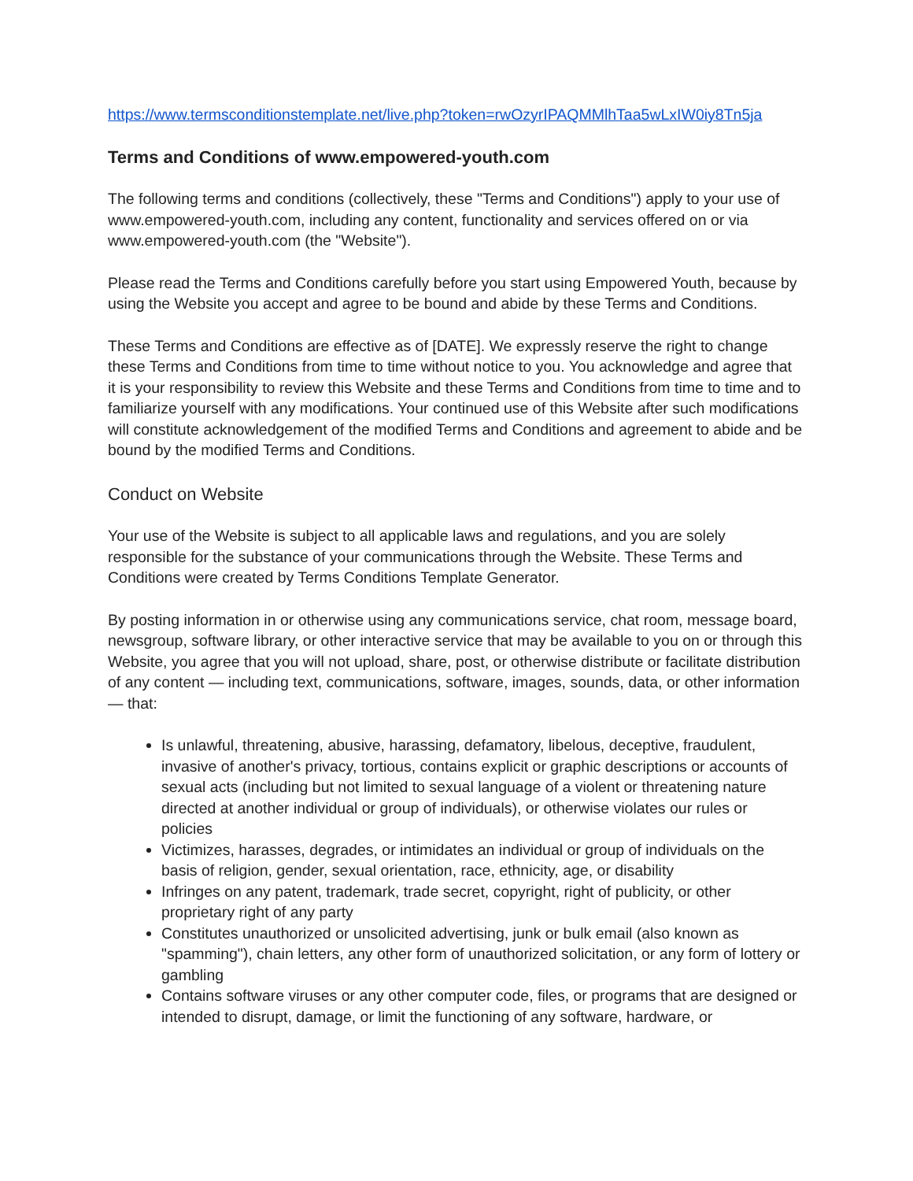https://www.termsconditionstemplate.net/live.php?token=rwOzyrIPAQMMlhTaa5wLxIW0iy8Tn5ja
Terms and Conditions of www.empowered-youth.com
The following terms and conditions (collectively, these "Terms and Conditions") apply to your use of www.empowered-youth.com, including any content, functionality and services offered on or via www.empowered-youth.com (the "Website").
Please read the Terms and Conditions carefully before you start using Empowered Youth, because by using the Website you accept and agree to be bound and abide by these Terms and Conditions.
These Terms and Conditions are effective as of [DATE]. We expressly reserve the right to change these Terms and Conditions from time to time without notice to you. You acknowledge and agree that it is your responsibility to review this Website and these Terms and Conditions from time to time and to familiarize yourself with any modifications. Your continued use of this Website after such modifications will constitute acknowledgement of the modified Terms and Conditions and agreement to abide and be bound by the modified Terms and Conditions.
Conduct on Website
Your use of the Website is subject to all applicable laws and regulations, and you are solely responsible for the substance of your communications through the Website. These Terms and Conditions were created by Terms Conditions Template Generator.
By posting information in or otherwise using any communications service, chat room, message board, newsgroup, software library, or other interactive service that may be available to you on or through this Website, you agree that you will not upload, share, post, or otherwise distribute or facilitate distribution of any content — including text, communications, software, images, sounds, data, or other information — that:
Is unlawful, threatening, abusive, harassing, defamatory, libelous, deceptive, fraudulent, invasive of another's privacy, tortious, contains explicit or graphic descriptions or accounts of sexual acts (including but not limited to sexual language of a violent or threatening nature directed at another individual or group of individuals), or otherwise violates our rules or policies
Victimizes, harasses, degrades, or intimidates an individual or group of individuals on the basis of religion, gender, sexual orientation, race, ethnicity, age, or disability
Infringes on any patent, trademark, trade secret, copyright, right of publicity, or other proprietary right of any party
Constitutes unauthorized or unsolicited advertising, junk or bulk email (also known as "spamming"), chain letters, any other form of unauthorized solicitation, or any form of lottery or gambling
Contains software viruses or any other computer code, files, or programs that are designed or intended to disrupt, damage, or limit the functioning of any software, hardware, or